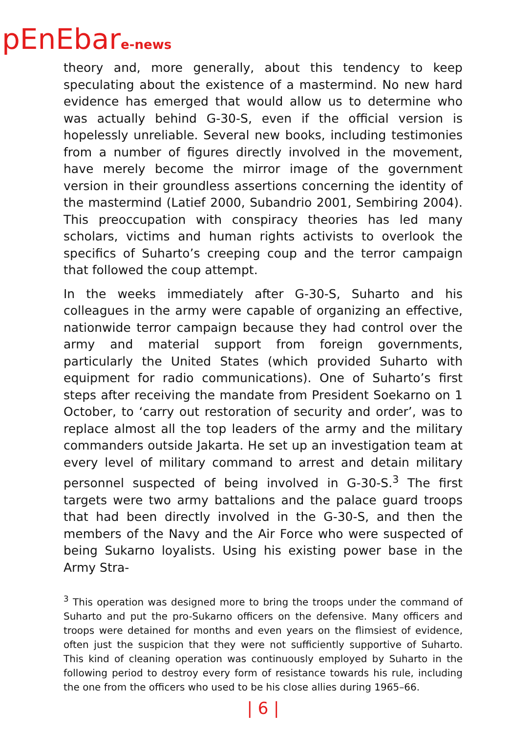pEnEbare-news
theory and, more generally, about this tendency to keep speculating about the existence of a mastermind. No new hard evidence has emerged that would allow us to determine who was actually behind G-30-S, even if the official version is hopelessly unreliable. Several new books, including testimonies from a number of figures directly involved in the movement, have merely become the mirror image of the government version in their groundless assertions concerning the identity of the mastermind (Latief 2000, Subandrio 2001, Sembiring 2004). This preoccupation with conspiracy theories has led many scholars, victims and human rights activists to overlook the specifics of Suharto’s creeping coup and the terror campaign that followed the coup attempt.
In the weeks immediately after G-30-S, Suharto and his colleagues in the army were capable of organizing an effective, nationwide terror campaign because they had control over the army and material support from foreign governments, particularly the United States (which provided Suharto with equipment for radio communications). One of Suharto’s first steps after receiving the mandate from President Soekarno on 1 October, to ‘carry out restoration of security and order’, was to replace almost all the top leaders of the army and the military commanders outside Jakarta. He set up an investigation team at every level of military command to arrest and detain military personnel suspected of being involved in G-30-S.<sup>3</sup> The first targets were two army battalions and the palace guard troops that had been directly involved in the G-30-S, and then the members of the Navy and the Air Force who were suspected of being Sukarno loyalists. Using his existing power base in the Army Stra-
<sup>3</sup> This operation was designed more to bring the troops under the command of Suharto and put the pro-Sukarno officers on the defensive. Many officers and troops were detained for months and even years on the flimsiest of evidence, often just the suspicion that they were not sufficiently supportive of Suharto. This kind of cleaning operation was continuously employed by Suharto in the following period to destroy every form of resistance towards his rule, including the one from the officers who used to be his close allies during 1965–66.
| 6 |